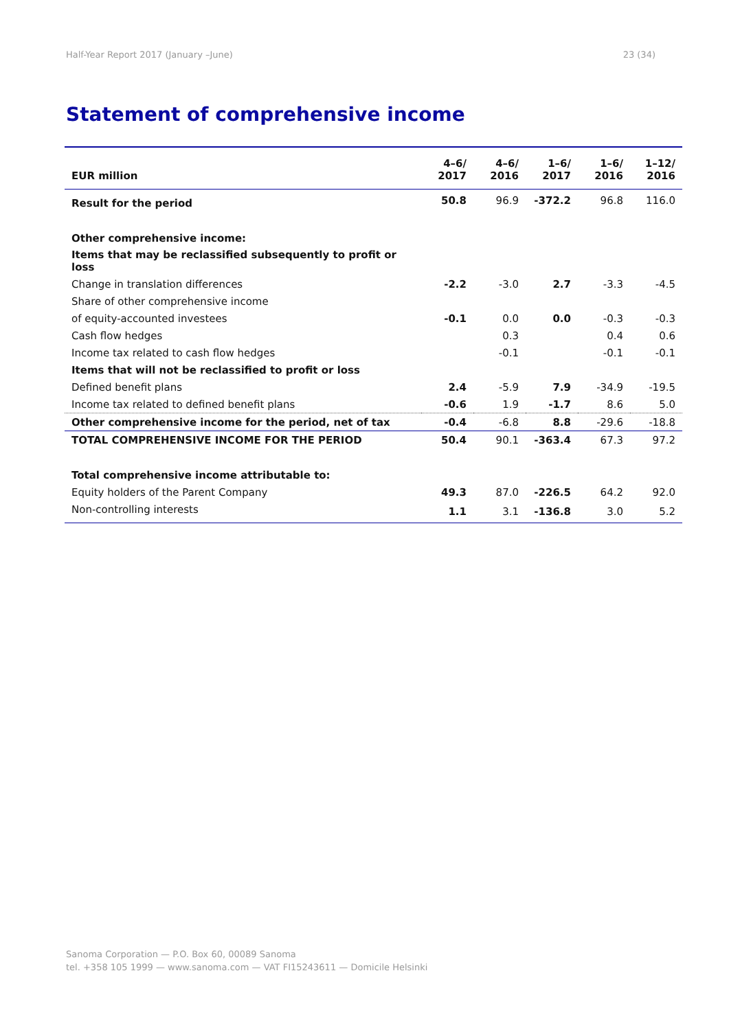Half-Year Report 2017 (January –June) 23 (34)
Statement of comprehensive income
| EUR million | 4–6/ 2017 | 4–6/ 2016 | 1–6/ 2017 | 1–6/ 2016 | 1–12/ 2016 |
| --- | --- | --- | --- | --- | --- |
| Result for the period | 50.8 | 96.9 | -372.2 | 96.8 | 116.0 |
| Other comprehensive income: | | | | | |
| Items that may be reclassified subsequently to profit or loss | | | | | |
| Change in translation differences | -2.2 | -3.0 | 2.7 | -3.3 | -4.5 |
| Share of other comprehensive income | | | | | |
| of equity-accounted investees | -0.1 | 0.0 | 0.0 | -0.3 | -0.3 |
| Cash flow hedges | | 0.3 | | 0.4 | 0.6 |
| Income tax related to cash flow hedges | | -0.1 | | -0.1 | -0.1 |
| Items that will not be reclassified to profit or loss | | | | | |
| Defined benefit plans | 2.4 | -5.9 | 7.9 | -34.9 | -19.5 |
| Income tax related to defined benefit plans | -0.6 | 1.9 | -1.7 | 8.6 | 5.0 |
| Other comprehensive income for the period, net of tax | -0.4 | -6.8 | 8.8 | -29.6 | -18.8 |
| TOTAL COMPREHENSIVE INCOME FOR THE PERIOD | 50.4 | 90.1 | -363.4 | 67.3 | 97.2 |
| Total comprehensive income attributable to: | | | | | |
| Equity holders of the Parent Company | 49.3 | 87.0 | -226.5 | 64.2 | 92.0 |
| Non-controlling interests | 1.1 | 3.1 | -136.8 | 3.0 | 5.2 |
Sanoma Corporation — P.O. Box 60, 00089 Sanoma
tel. +358 105 1999 — www.sanoma.com — VAT FI15243611 — Domicile Helsinki